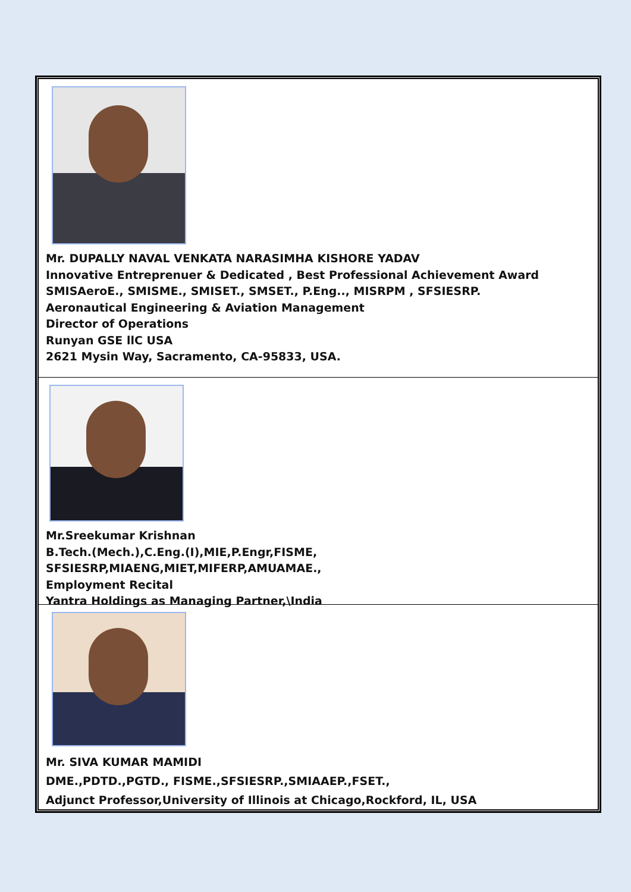Mr. DUPALLY NAVAL VENKATA NARASIMHA KISHORE YADAV
Innovative Entreprenuer & Dedicated , Best Professional Achievement Award
SMISAeroE., SMISME., SMISET., SMSET., P.Eng.., MISRPM , SFSIESRP.
Aeronautical Engineering & Aviation Management
Director of Operations
Runyan GSE llC USA
2621 Mysin Way, Sacramento, CA-95833, USA.
Mr.Sreekumar Krishnan
B.Tech.(Mech.),C.Eng.(I),MIE,P.Engr,FISME,
SFSIESRP,MIAENG,MIET,MIFERP,AMUAMAE.,
Employment Recital
Yantra Holdings as Managing Partner,\India
Mr. SIVA KUMAR MAMIDI
DME.,PDTD.,PGTD., FISME.,SFSIESRP.,SMIAAEP.,FSET.,
Adjunct Professor,University of Illinois at Chicago,Rockford, IL, USA